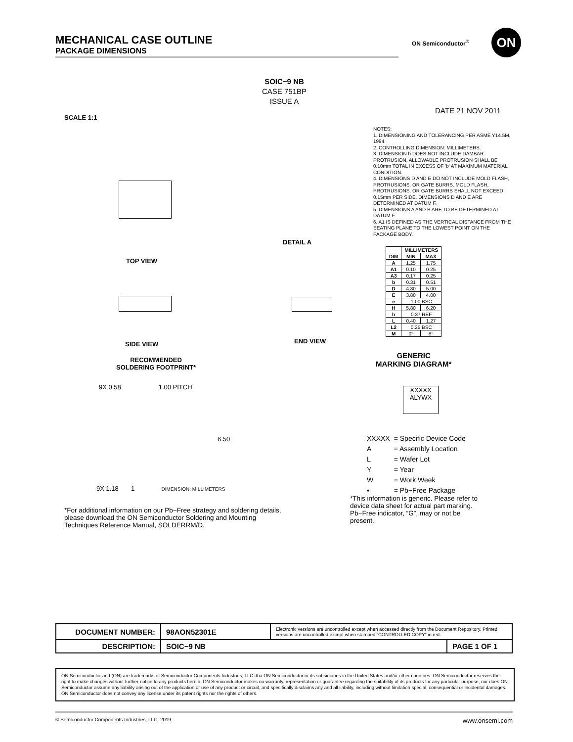MECHANICAL CASE OUTLINE
PACKAGE DIMENSIONS
ON Semiconductor<sup>®</sup> ON
SOIC−9 NB
CASE 751BP
ISSUE A
DATE 21 NOV 2011
SCALE 1:1
NOTES:
1. DIMENSIONING AND TOLERANCING PER ASME Y14.5M, 1994.
2. CONTROLLING DIMENSION: MILLIMETERS.
3. DIMENSION b DOES NOT INCLUDE DAMBAR PROTRUSION. ALLOWABLE PROTRUSION SHALL BE 0.10mm TOTAL IN EXCESS OF 'b' AT MAXIMUM MATERIAL CONDITION.
4. DIMENSIONS D AND E DO NOT INCLUDE MOLD FLASH, PROTRUSIONS, OR GATE BURRS. MOLD FLASH, PROTRUSIONS, OR GATE BURRS SHALL NOT EXCEED 0.15mm PER SIDE. DIMENSIONS D AND E ARE DETERMINED AT DATUM F.
5. DIMENSIONS A AND B ARE TO BE DETERMINED AT DATUM F.
6. A1 IS DEFINED AS THE VERTICAL DISTANCE FROM THE SEATING PLANE TO THE LOWEST POINT ON THE PACKAGE BODY.
| | MILLIMETERS | |
| --- | --- | --- |
| DIM | MIN | MAX |
| A | 1.25 | 1.75 |
| A1 | 0.10 | 0.25 |
| A3 | 0.17 | 0.25 |
| b | 0.31 | 0.51 |
| D | 4.80 | 5.00 |
| E | 3.80 | 4.00 |
| e | 1.00 BSC | |
| H | 5.80 | 6.20 |
| h | 0.37 REF | |
| L | 0.40 | 1.27 |
| L2 | 0.25 BSC | |
| M | 0° | 8° |
TOP VIEW
SIDE VIEW
DETAIL A
END VIEW
RECOMMENDED
SOLDERING FOOTPRINT*
9X 0.58 1.00 PITCH
6.50
9X 1.18 1 DIMENSION: MILLIMETERS
GENERIC
MARKING DIAGRAM*
XXXXX
ALYWX
| XXXXX | = Specific Device Code |
| A | = Assembly Location |
| L | = Wafer Lot |
| Y | = Year |
| W | = Work Week |
| ▪ | = Pb−Free Package |
*For additional information on our Pb−Free strategy and soldering details, please download the ON Semiconductor Soldering and Mounting Techniques Reference Manual, SOLDERRM/D.
*This information is generic. Please refer to device data sheet for actual part marking. Pb−Free indicator, “G”, may or not be present.
| DOCUMENT NUMBER: | 98AON52301E | Electronic versions are uncontrolled except when accessed directly from the Document Repository. Printed versions are uncontrolled except when stamped “CONTROLLED COPY” in red. | |
| DESCRIPTION: | SOIC−9 NB | | PAGE 1 OF 1 |
ON Semiconductor and (ON) are trademarks of Semiconductor Components Industries, LLC dba ON Semiconductor or its subsidiaries in the United States and/or other countries. ON Semiconductor reserves the right to make changes without further notice to any products herein. ON Semiconductor makes no warranty, representation or guarantee regarding the suitability of its products for any particular purpose, nor does ON Semiconductor assume any liability arising out of the application or use of any product or circuit, and specifically disclaims any and all liability, including without limitation special, consequential or incidental damages. ON Semiconductor does not convey any license under its patent rights nor the rights of others.
© Semiconductor Components Industries, LLC, 2019 www.onsemi.com